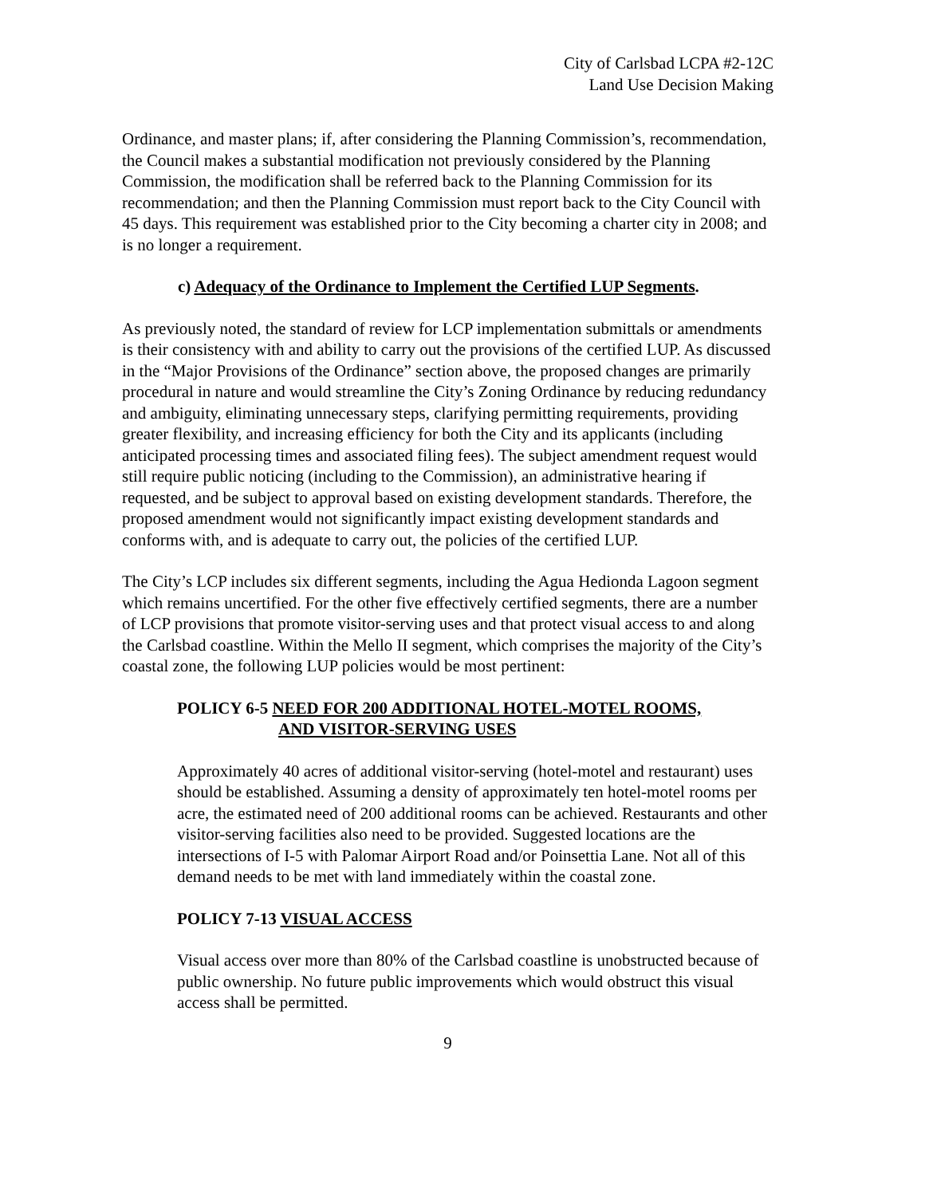City of Carlsbad LCPA #2-12C
Land Use Decision Making
Ordinance, and master plans; if, after considering the Planning Commission’s, recommendation, the Council makes a substantial modification not previously considered by the Planning Commission, the modification shall be referred back to the Planning Commission for its recommendation; and then the Planning Commission must report back to the City Council with 45 days. This requirement was established prior to the City becoming a charter city in 2008; and is no longer a requirement.
c) Adequacy of the Ordinance to Implement the Certified LUP Segments.
As previously noted, the standard of review for LCP implementation submittals or amendments is their consistency with and ability to carry out the provisions of the certified LUP. As discussed in the “Major Provisions of the Ordinance” section above, the proposed changes are primarily procedural in nature and would streamline the City’s Zoning Ordinance by reducing redundancy and ambiguity, eliminating unnecessary steps, clarifying permitting requirements, providing greater flexibility, and increasing efficiency for both the City and its applicants (including anticipated processing times and associated filing fees). The subject amendment request would still require public noticing (including to the Commission), an administrative hearing if requested, and be subject to approval based on existing development standards. Therefore, the proposed amendment would not significantly impact existing development standards and conforms with, and is adequate to carry out, the policies of the certified LUP.
The City’s LCP includes six different segments, including the Agua Hedionda Lagoon segment which remains uncertified. For the other five effectively certified segments, there are a number of LCP provisions that promote visitor-serving uses and that protect visual access to and along the Carlsbad coastline. Within the Mello II segment, which comprises the majority of the City’s coastal zone, the following LUP policies would be most pertinent:
POLICY 6-5 NEED FOR 200 ADDITIONAL HOTEL-MOTEL ROOMS,
AND VISITOR-SERVING USES
Approximately 40 acres of additional visitor-serving (hotel-motel and restaurant) uses should be established. Assuming a density of approximately ten hotel-motel rooms per acre, the estimated need of 200 additional rooms can be achieved. Restaurants and other visitor-serving facilities also need to be provided. Suggested locations are the intersections of I-5 with Palomar Airport Road and/or Poinsettia Lane. Not all of this demand needs to be met with land immediately within the coastal zone.
POLICY 7-13 VISUAL ACCESS
Visual access over more than 80% of the Carlsbad coastline is unobstructed because of public ownership. No future public improvements which would obstruct this visual access shall be permitted.
9